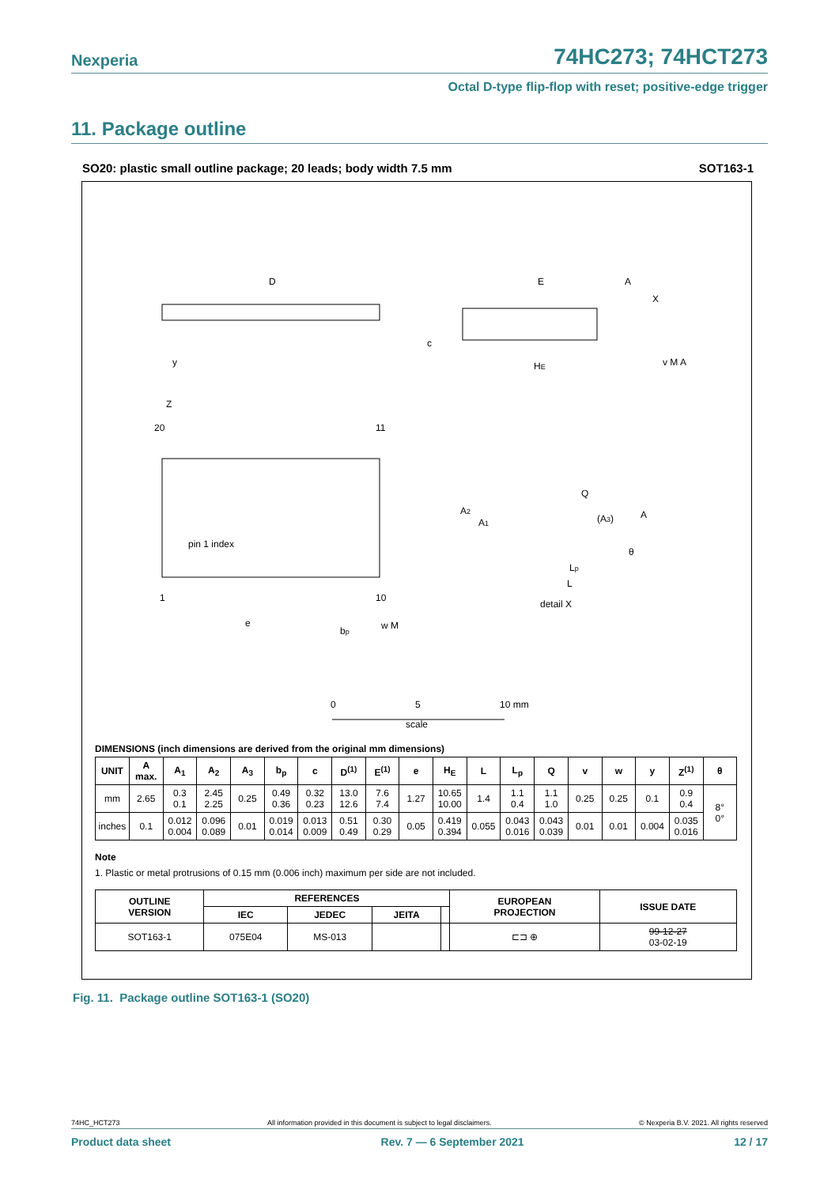Nexperia 74HC273; 74HCT273
Octal D-type flip-flop with reset; positive-edge trigger
11. Package outline
SO20: plastic small outline package; 20 leads; body width 7.5 mm SOT163-1
D
E
HE
20
11
1
10
pin 1 index
detail X
e
bp
0
5
10 mm
scale
Q
(A3)
A
A2
A1
Lp
L
θ
c
Z
y
A
X
v M A
w M
DIMENSIONS (inch dimensions are derived from the original mm dimensions)
| UNIT | A max. | A<sub>1</sub> | A<sub>2</sub> | A<sub>3</sub> | b<sub>p</sub> | c | D<sup>(1)</sup> | E<sup>(1)</sup> | e | H<sub>E</sub> | L | L<sub>p</sub> | Q | v | w | y | Z<sup>(1)</sup> | θ |
| --- | --- | --- | --- | --- | --- | --- | --- | --- | --- | --- | --- | --- | --- | --- | --- | --- | --- | --- |
| mm | 2.65 | 0.3 0.1 | 2.45 2.25 | 0.25 | 0.49 0.36 | 0.32 0.23 | 13.0 12.6 | 7.6 7.4 | 1.27 | 10.65 10.00 | 1.4 | 1.1 0.4 | 1.1 1.0 | 0.25 | 0.25 | 0.1 | 0.9 0.4 | 8° 0° |
| inches | 0.1 | 0.012 0.004 | 0.096 0.089 | 0.01 | 0.019 0.014 | 0.013 0.009 | 0.51 0.49 | 0.30 0.29 | 0.05 | 0.419 0.394 | 0.055 | 0.043 0.016 | 0.043 0.039 | 0.01 | 0.01 | 0.004 | 0.035 0.016 | |
Note
1. Plastic or metal protrusions of 0.15 mm (0.006 inch) maximum per side are not included.
| OUTLINE VERSION | REFERENCES | | | | EUROPEAN PROJECTION | ISSUE DATE |
| --- | --- | --- | --- | --- | --- | --- |
| | IEC | JEDEC | JEITA | | | |
| SOT163-1 | 075E04 | MS-013 | | | ⊏⊐ ⊕ | 99-12-27 03-02-19 |
Fig. 11. Package outline SOT163-1 (SO20)
74HC_HCT273 All information provided in this document is subject to legal disclaimers. © Nexperia B.V. 2021. All rights reserved
Product data sheet Rev. 7 — 6 September 2021 12 / 17